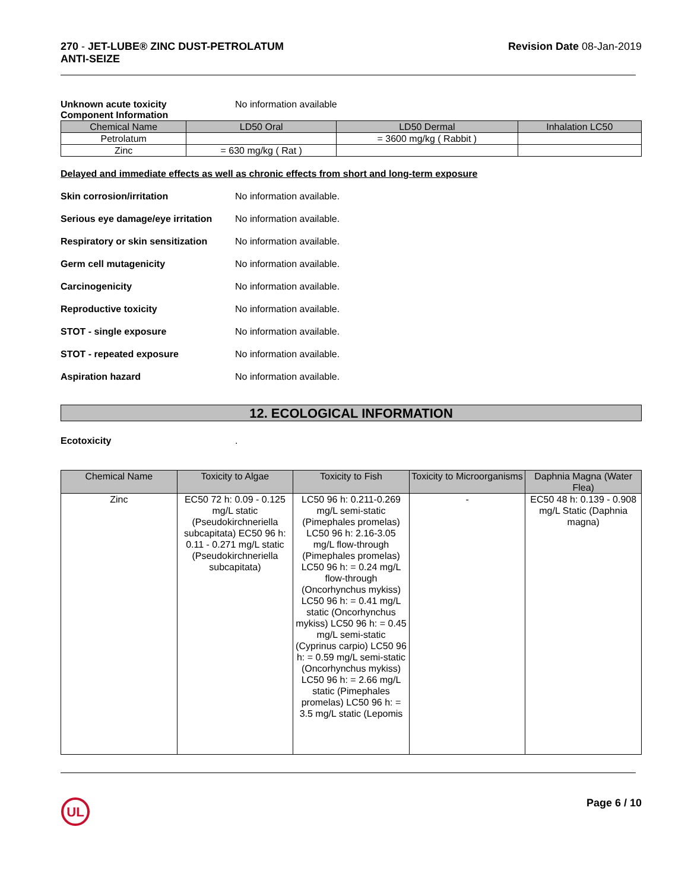270 - JET-LUBE® ZINC DUST-PETROLATUM
ANTI-SEIZE
Revision Date 08-Jan-2019
Unknown acute toxicity No information available
Component Information
| Chemical Name | LD50 Oral | LD50 Dermal | Inhalation LC50 |
| --- | --- | --- | --- |
| Petrolatum | | = 3600 mg/kg ( Rabbit ) | |
| Zinc | = 630 mg/kg ( Rat ) | | |
Delayed and immediate effects as well as chronic effects from short and long-term exposure
Skin corrosion/irritation No information available.
Serious eye damage/eye irritation
No information available.
Respiratory or skin sensitization
No information available.
Germ cell mutagenicity No information available.
Carcinogenicity No information available.
Reproductive toxicity No information available.
STOT - single exposure No information available.
STOT - repeated exposure No information available.
Aspiration hazard No information available.
12. ECOLOGICAL INFORMATION
Ecotoxicity .
| Chemical Name | Toxicity to Algae | Toxicity to Fish | Toxicity to Microorganisms | Daphnia Magna (Water Flea) |
| --- | --- | --- | --- | --- |
| Zinc | EC50 72 h: 0.09 - 0.125 mg/L static (Pseudokirchneriella subcapitata) EC50 96 h: 0.11 - 0.271 mg/L static (Pseudokirchneriella subcapitata) | LC50 96 h: 0.211-0.269 mg/L semi-static (Pimephales promelas) LC50 96 h: 2.16-3.05 mg/L flow-through (Pimephales promelas) LC50 96 h: = 0.24 mg/L flow-through (Oncorhynchus mykiss) LC50 96 h: = 0.41 mg/L static (Oncorhynchus mykiss) LC50 96 h: = 0.45 mg/L semi-static (Cyprinus carpio) LC50 96 h: = 0.59 mg/L semi-static (Oncorhynchus mykiss) LC50 96 h: = 2.66 mg/L static (Pimephales promelas) LC50 96 h: = 3.5 mg/L static (Lepomis | - | EC50 48 h: 0.139 - 0.908 mg/L Static (Daphnia magna) |
UL
Page 6 / 10